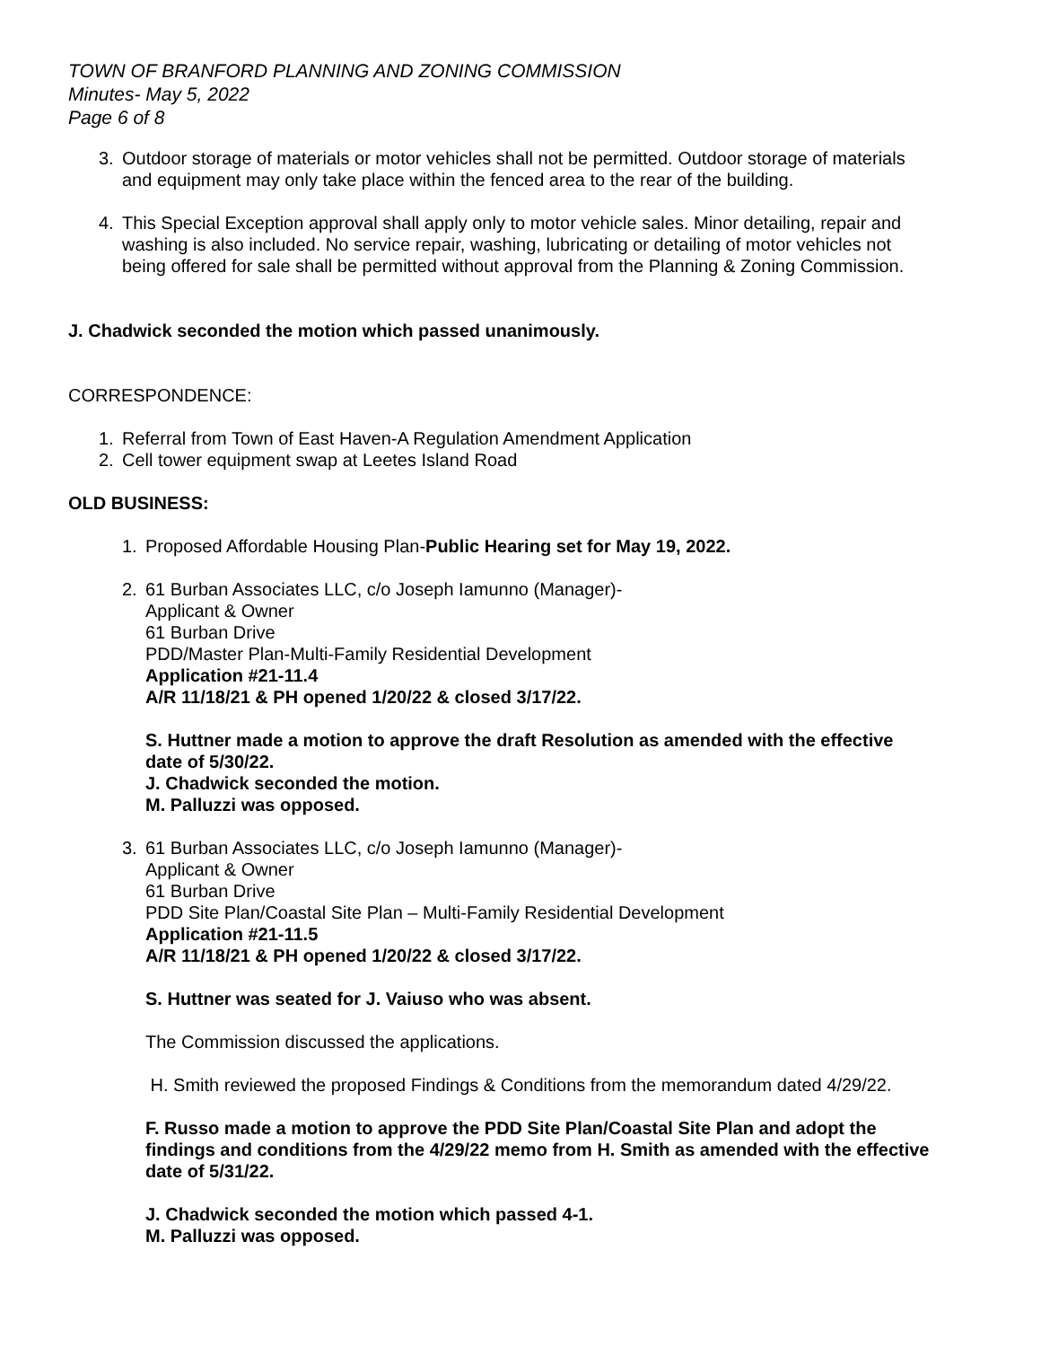TOWN OF BRANFORD PLANNING AND ZONING COMMISSION
Minutes- May 5, 2022
Page 6 of 8
3. Outdoor storage of materials or motor vehicles shall not be permitted. Outdoor storage of materials and equipment may only take place within the fenced area to the rear of the building.
4. This Special Exception approval shall apply only to motor vehicle sales. Minor detailing, repair and washing is also included. No service repair, washing, lubricating or detailing of motor vehicles not being offered for sale shall be permitted without approval from the Planning & Zoning Commission.
J. Chadwick seconded the motion which passed unanimously.
CORRESPONDENCE:
1. Referral from Town of East Haven-A Regulation Amendment Application
2. Cell tower equipment swap at Leetes Island Road
OLD BUSINESS:
1. Proposed Affordable Housing Plan-Public Hearing set for May 19, 2022.
2. 61 Burban Associates LLC, c/o Joseph Iamunno (Manager)-
Applicant & Owner
61 Burban Drive
PDD/Master Plan-Multi-Family Residential Development
Application #21-11.4
A/R 11/18/21 & PH opened 1/20/22 & closed 3/17/22.
S. Huttner made a motion to approve the draft Resolution as amended with the effective date of 5/30/22.
J. Chadwick seconded the motion.
M. Palluzzi was opposed.
3. 61 Burban Associates LLC, c/o Joseph Iamunno (Manager)-
Applicant & Owner
61 Burban Drive
PDD Site Plan/Coastal Site Plan – Multi-Family Residential Development
Application #21-11.5
A/R 11/18/21 & PH opened 1/20/22 & closed 3/17/22.
S. Huttner was seated for J. Vaiuso who was absent.
The Commission discussed the applications.
H. Smith reviewed the proposed Findings & Conditions from the memorandum dated 4/29/22.
F. Russo made a motion to approve the PDD Site Plan/Coastal Site Plan and adopt the findings and conditions from the 4/29/22 memo from H. Smith as amended with the effective date of 5/31/22.
J. Chadwick seconded the motion which passed 4-1.
M. Palluzzi was opposed.